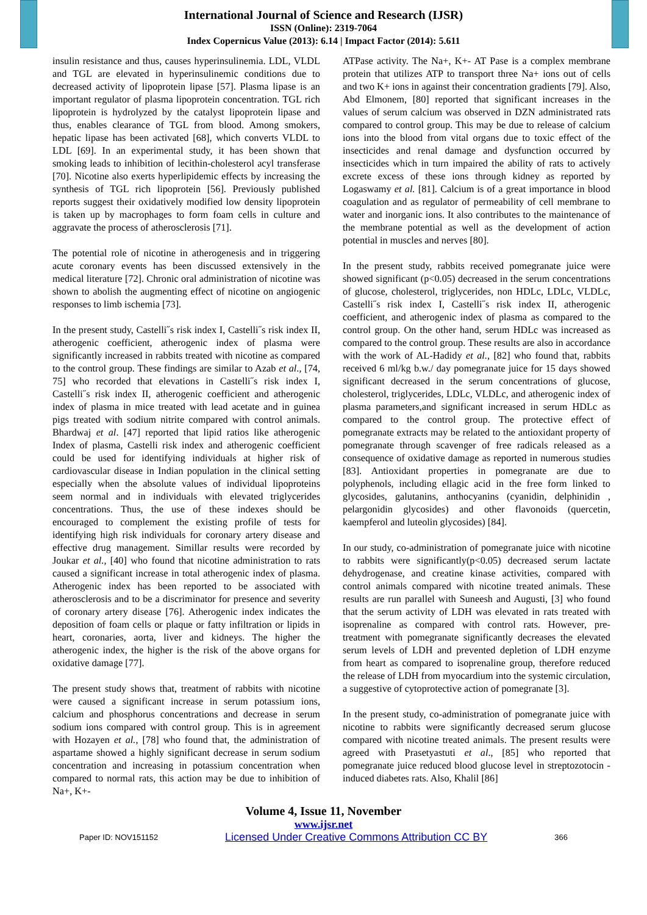International Journal of Science and Research (IJSR)
ISSN (Online): 2319-7064
Index Copernicus Value (2013): 6.14 | Impact Factor (2014): 5.611
insulin resistance and thus, causes hyperinsulinemia. LDL, VLDL and TGL are elevated in hyperinsulinemic conditions due to decreased activity of lipoprotein lipase [57]. Plasma lipase is an important regulator of plasma lipoprotein concentration. TGL rich lipoprotein is hydrolyzed by the catalyst lipoprotein lipase and thus, enables clearance of TGL from blood. Among smokers, hepatic lipase has been activated [68], which converts VLDL to LDL [69]. In an experimental study, it has been shown that smoking leads to inhibition of lecithin-cholesterol acyl transferase [70]. Nicotine also exerts hyperlipidemic effects by increasing the synthesis of TGL rich lipoprotein [56]. Previously published reports suggest their oxidatively modified low density lipoprotein is taken up by macrophages to form foam cells in culture and aggravate the process of atherosclerosis [71].
The potential role of nicotine in atherogenesis and in triggering acute coronary events has been discussed extensively in the medical literature [72]. Chronic oral administration of nicotine was shown to abolish the augmenting effect of nicotine on angiogenic responses to limb ischemia [73].
In the present study, Castelli˝s risk index I, Castelli˝s risk index II, atherogenic coefficient, atherogenic index of plasma were significantly increased in rabbits treated with nicotine as compared to the control group. These findings are similar to Azab et al., [74, 75] who recorded that elevations in Castelli˝s risk index I, Castelli˝s risk index II, atherogenic coefficient and atherogenic index of plasma in mice treated with lead acetate and in guinea pigs treated with sodium nitrite compared with control animals. Bhardwaj et al. [47] reported that lipid ratios like atherogenic Index of plasma, Castelli risk index and atherogenic coefficient could be used for identifying individuals at higher risk of cardiovascular disease in Indian population in the clinical setting especially when the absolute values of individual lipoproteins seem normal and in individuals with elevated triglycerides concentrations. Thus, the use of these indexes should be encouraged to complement the existing profile of tests for identifying high risk individuals for coronary artery disease and effective drug management. Simillar results were recorded by Joukar et al., [40] who found that nicotine administration to rats caused a significant increase in total atherogenic index of plasma. Atherogenic index has been reported to be associated with atherosclerosis and to be a discriminator for presence and severity of coronary artery disease [76]. Atherogenic index indicates the deposition of foam cells or plaque or fatty infiltration or lipids in heart, coronaries, aorta, liver and kidneys. The higher the atherogenic index, the higher is the risk of the above organs for oxidative damage [77].
The present study shows that, treatment of rabbits with nicotine were caused a significant increase in serum potassium ions, calcium and phosphorus concentrations and decrease in serum sodium ions compared with control group. This is in agreement with Hozayen et al., [78] who found that, the administration of aspartame showed a highly significant decrease in serum sodium concentration and increasing in potassium concentration when compared to normal rats, this action may be due to inhibition of Na+, K+-
ATPase activity. The Na+, K+- AT Pase is a complex membrane protein that utilizes ATP to transport three Na+ ions out of cells and two K+ ions in against their concentration gradients [79]. Also, Abd Elmonem, [80] reported that significant increases in the values of serum calcium was observed in DZN administrated rats compared to control group. This may be due to release of calcium ions into the blood from vital organs due to toxic effect of the insecticides and renal damage and dysfunction occurred by insecticides which in turn impaired the ability of rats to actively excrete excess of these ions through kidney as reported by Logaswamy et al. [81]. Calcium is of a great importance in blood coagulation and as regulator of permeability of cell membrane to water and inorganic ions. It also contributes to the maintenance of the membrane potential as well as the development of action potential in muscles and nerves [80].
In the present study, rabbits received pomegranate juice were showed significant (p<0.05) decreased in the serum concentrations of glucose, cholesterol, triglycerides, non HDLc, LDLc, VLDLc, Castelli˝s risk index I, Castelli˝s risk index II, atherogenic coefficient, and atherogenic index of plasma as compared to the control group. On the other hand, serum HDLc was increased as compared to the control group. These results are also in accordance with the work of AL-Hadidy et al., [82] who found that, rabbits received 6 ml/kg b.w./ day pomegranate juice for 15 days showed significant decreased in the serum concentrations of glucose, cholesterol, triglycerides, LDLc, VLDLc, and atherogenic index of plasma parameters,and significant increased in serum HDLc as compared to the control group. The protective effect of pomegranate extracts may be related to the antioxidant property of pomegranate through scavenger of free radicals released as a consequence of oxidative damage as reported in numerous studies [83]. Antioxidant properties in pomegranate are due to polyphenols, including ellagic acid in the free form linked to glycosides, galutanins, anthocyanins (cyanidin, delphinidin , pelargonidin glycosides) and other flavonoids (quercetin, kaempferol and luteolin glycosides) [84].
In our study, co-administration of pomegranate juice with nicotine to rabbits were significantly(p<0.05) decreased serum lactate dehydrogenase, and creatine kinase activities, compared with control animals compared with nicotine treated animals. These results are run parallel with Suneesh and Augusti, [3] who found that the serum activity of LDH was elevated in rats treated with isoprenaline as compared with control rats. However, pre-treatment with pomegranate significantly decreases the elevated serum levels of LDH and prevented depletion of LDH enzyme from heart as compared to isoprenaline group, therefore reduced the release of LDH from myocardium into the systemic circulation, a suggestive of cytoprotective action of pomegranate [3].
In the present study, co-administration of pomegranate juice with nicotine to rabbits were significantly decreased serum glucose compared with nicotine treated animals. The present results were agreed with Prasetyastuti et al., [85] who reported that pomegranate juice reduced blood glucose level in streptozotocin -induced diabetes rats. Also, Khalil [86]
Volume 4, Issue 11, November
www.ijsr.net
Paper ID: NOV151152 Licensed Under Creative Commons Attribution CC BY 366